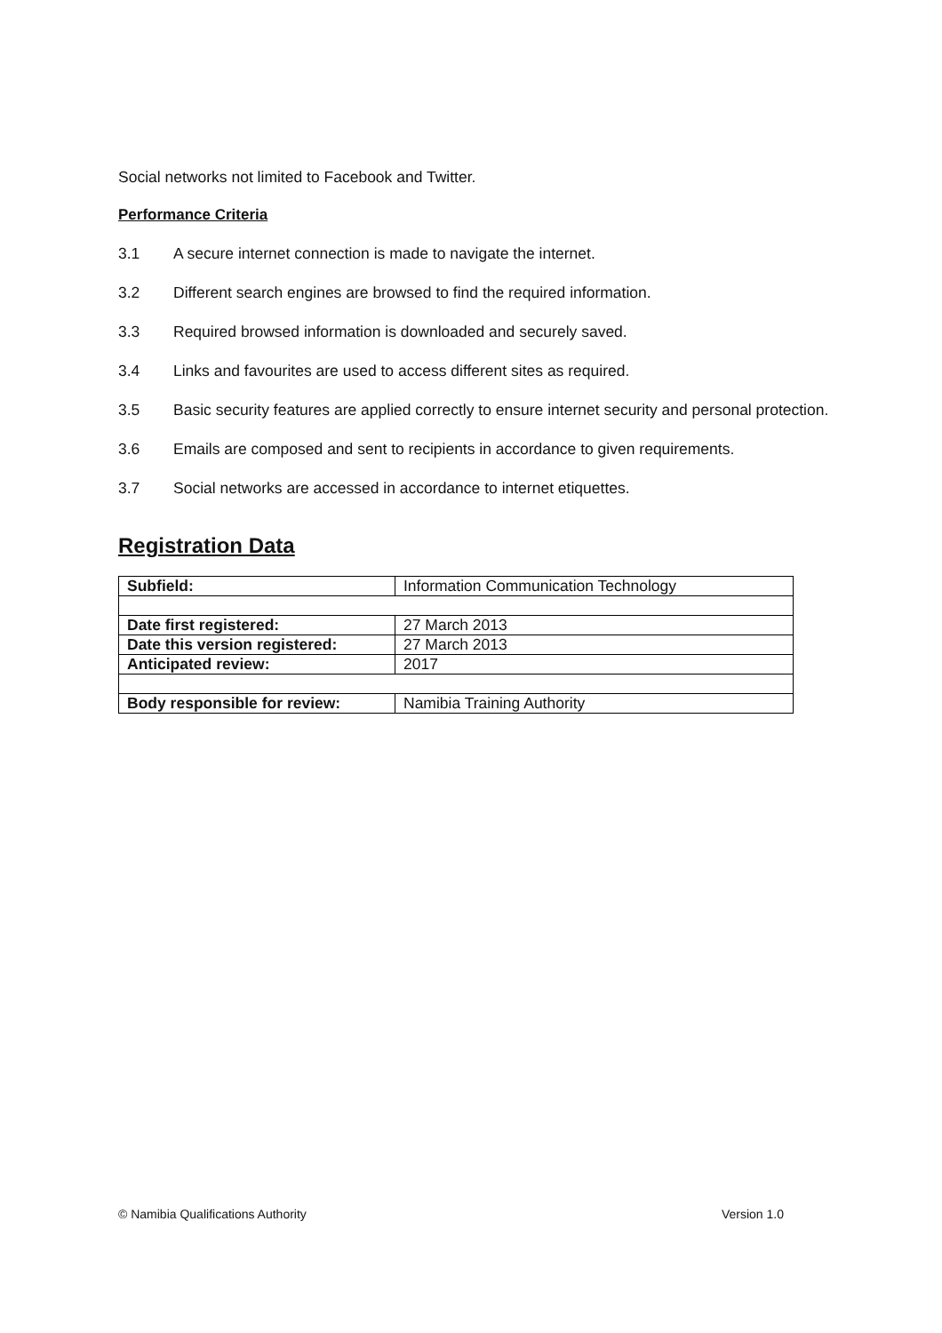Social networks not limited to Facebook and Twitter.
Performance Criteria
3.1 A secure internet connection is made to navigate the internet.
3.2 Different search engines are browsed to find the required information.
3.3 Required browsed information is downloaded and securely saved.
3.4 Links and favourites are used to access different sites as required.
3.5 Basic security features are applied correctly to ensure internet security and personal protection.
3.6 Emails are composed and sent to recipients in accordance to given requirements.
3.7 Social networks are accessed in accordance to internet etiquettes.
Registration Data
| Subfield: | Information Communication Technology |
| Date first registered: | 27 March 2013 |
| Date this version registered: | 27 March 2013 |
| Anticipated review: | 2017 |
| Body responsible for review: | Namibia Training Authority |
© Namibia Qualifications Authority Version 1.0